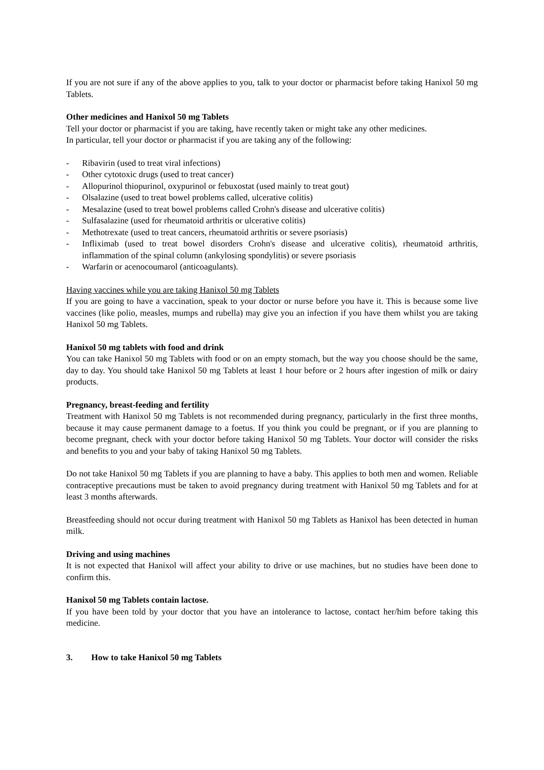If you are not sure if any of the above applies to you, talk to your doctor or pharmacist before taking Hanixol 50 mg Tablets.
Other medicines and Hanixol 50 mg Tablets
Tell your doctor or pharmacist if you are taking, have recently taken or might take any other medicines.
In particular, tell your doctor or pharmacist if you are taking any of the following:
- Ribavirin (used to treat viral infections)
- Other cytotoxic drugs (used to treat cancer)
- Allopurinol thiopurinol, oxypurinol or febuxostat (used mainly to treat gout)
- Olsalazine (used to treat bowel problems called, ulcerative colitis)
- Mesalazine (used to treat bowel problems called Crohn's disease and ulcerative colitis)
- Sulfasalazine (used for rheumatoid arthritis or ulcerative colitis)
- Methotrexate (used to treat cancers, rheumatoid arthritis or severe psoriasis)
- Infliximab (used to treat bowel disorders Crohn's disease and ulcerative colitis), rheumatoid arthritis, inflammation of the spinal column (ankylosing spondylitis) or severe psoriasis
- Warfarin or acenocoumarol (anticoagulants).
Having vaccines while you are taking Hanixol 50 mg Tablets
If you are going to have a vaccination, speak to your doctor or nurse before you have it. This is because some live vaccines (like polio, measles, mumps and rubella) may give you an infection if you have them whilst you are taking Hanixol 50 mg Tablets.
Hanixol 50 mg tablets with food and drink
You can take Hanixol 50 mg Tablets with food or on an empty stomach, but the way you choose should be the same, day to day. You should take Hanixol 50 mg Tablets at least 1 hour before or 2 hours after ingestion of milk or dairy products.
Pregnancy, breast-feeding and fertility
Treatment with Hanixol 50 mg Tablets is not recommended during pregnancy, particularly in the first three months, because it may cause permanent damage to a foetus. If you think you could be pregnant, or if you are planning to become pregnant, check with your doctor before taking Hanixol 50 mg Tablets. Your doctor will consider the risks and benefits to you and your baby of taking Hanixol 50 mg Tablets.
Do not take Hanixol 50 mg Tablets if you are planning to have a baby. This applies to both men and women. Reliable contraceptive precautions must be taken to avoid pregnancy during treatment with Hanixol 50 mg Tablets and for at least 3 months afterwards.
Breastfeeding should not occur during treatment with Hanixol 50 mg Tablets as Hanixol has been detected in human milk.
Driving and using machines
It is not expected that Hanixol will affect your ability to drive or use machines, but no studies have been done to confirm this.
Hanixol 50 mg Tablets contain lactose.
If you have been told by your doctor that you have an intolerance to lactose, contact her/him before taking this medicine.
3. How to take Hanixol 50 mg Tablets